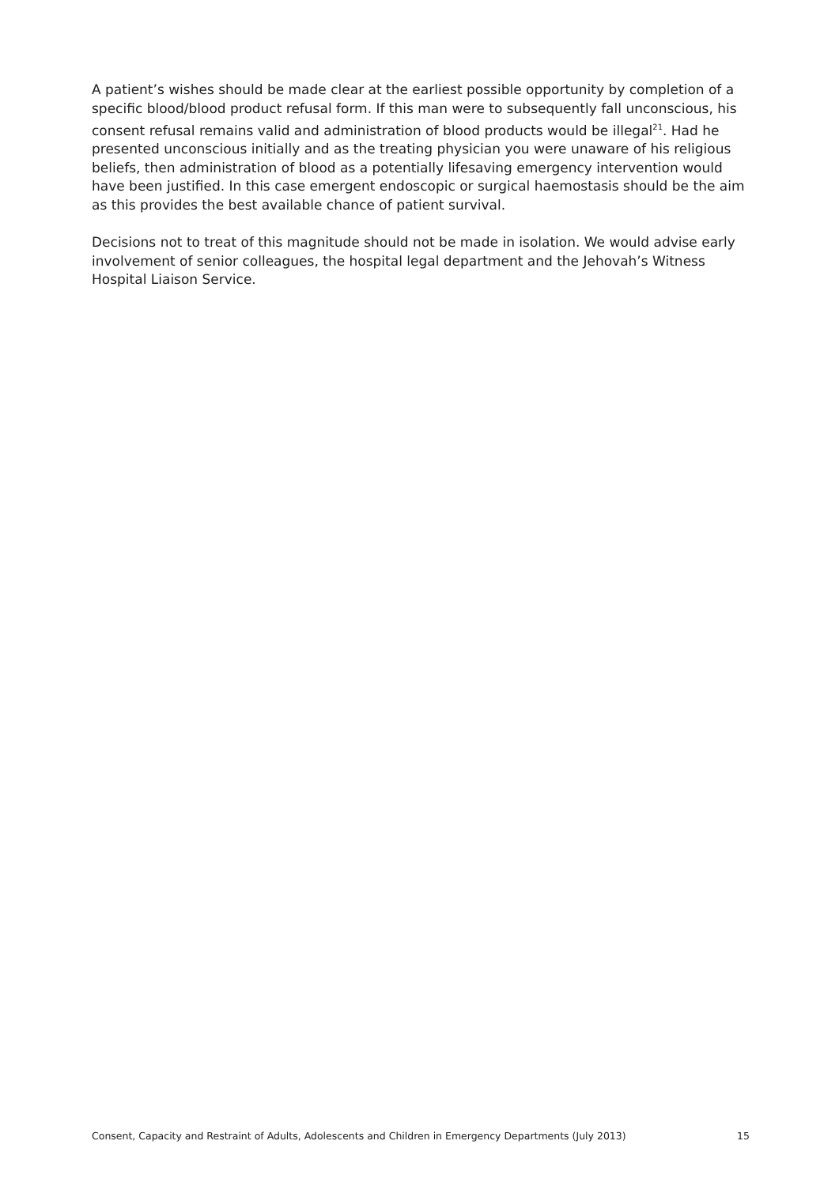A patient’s wishes should be made clear at the earliest possible opportunity by completion of a specific blood/blood product refusal form. If this man were to subsequently fall unconscious, his consent refusal remains valid and administration of blood products would be illegal<sup>21</sup>. Had he presented unconscious initially and as the treating physician you were unaware of his religious beliefs, then administration of blood as a potentially lifesaving emergency intervention would have been justified. In this case emergent endoscopic or surgical haemostasis should be the aim as this provides the best available chance of patient survival.
Decisions not to treat of this magnitude should not be made in isolation. We would advise early involvement of senior colleagues, the hospital legal department and the Jehovah’s Witness Hospital Liaison Service.
Consent, Capacity and Restraint of Adults, Adolescents and Children in Emergency Departments (July 2013) 15